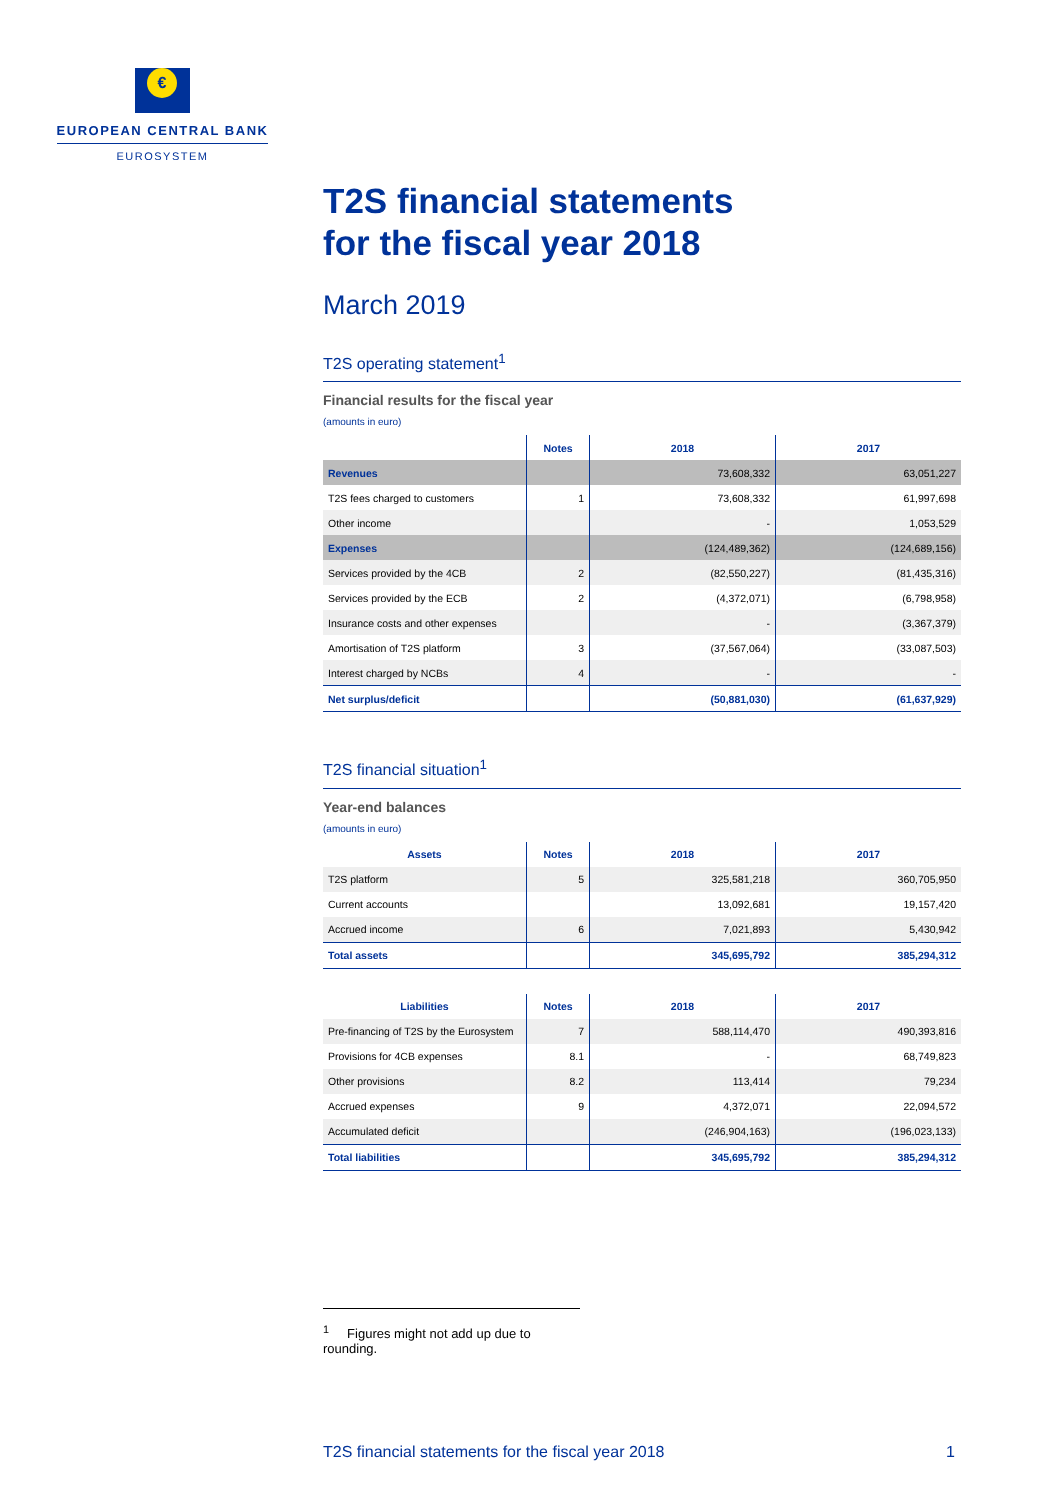€
EUROPEAN CENTRAL BANK
EUROSYSTEM
T2S financial statements
for the fiscal year 2018
March 2019
T2S operating statement<sup>1</sup>
Financial results for the fiscal year
(amounts in euro)
| | Notes | 2018 | 2017 |
| --- | --- | --- | --- |
| Revenues | | 73,608,332 | 63,051,227 |
| T2S fees charged to customers | 1 | 73,608,332 | 61,997,698 |
| Other income | | - | 1,053,529 |
| Expenses | | (124,489,362) | (124,689,156) |
| Services provided by the 4CB | 2 | (82,550,227) | (81,435,316) |
| Services provided by the ECB | 2 | (4,372,071) | (6,798,958) |
| Insurance costs and other expenses | | - | (3,367,379) |
| Amortisation of T2S platform | 3 | (37,567,064) | (33,087,503) |
| Interest charged by NCBs | 4 | - | - |
| Net surplus/deficit | | (50,881,030) | (61,637,929) |
T2S financial situation<sup>1</sup>
Year-end balances
(amounts in euro)
| Assets | Notes | 2018 | 2017 |
| --- | --- | --- | --- |
| T2S platform | 5 | 325,581,218 | 360,705,950 |
| Current accounts | | 13,092,681 | 19,157,420 |
| Accrued income | 6 | 7,021,893 | 5,430,942 |
| Total assets | | 345,695,792 | 385,294,312 |
| Liabilities | Notes | 2018 | 2017 |
| --- | --- | --- | --- |
| Pre-financing of T2S by the Eurosystem | 7 | 588,114,470 | 490,393,816 |
| Provisions for 4CB expenses | 8.1 | - | 68,749,823 |
| Other provisions | 8.2 | 113,414 | 79,234 |
| Accrued expenses | 9 | 4,372,071 | 22,094,572 |
| Accumulated deficit | | (246,904,163) | (196,023,133) |
| Total liabilities | | 345,695,792 | 385,294,312 |
<sup>1</sup> Figures might not add up due to rounding.
T2S financial statements for the fiscal year 2018 1